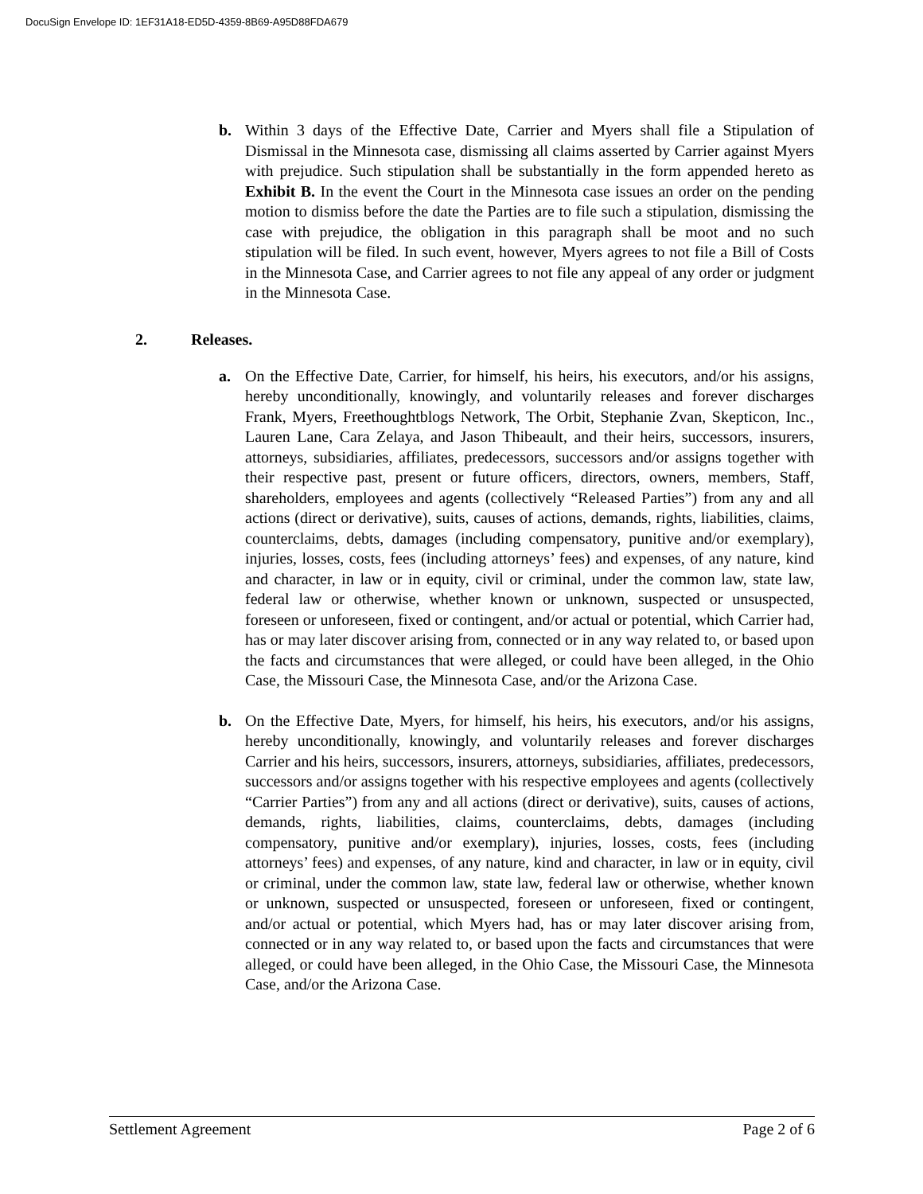DocuSign Envelope ID: 1EF31A18-ED5D-4359-8B69-A95D88FDA679
b. Within 3 days of the Effective Date, Carrier and Myers shall file a Stipulation of Dismissal in the Minnesota case, dismissing all claims asserted by Carrier against Myers with prejudice. Such stipulation shall be substantially in the form appended hereto as Exhibit B. In the event the Court in the Minnesota case issues an order on the pending motion to dismiss before the date the Parties are to file such a stipulation, dismissing the case with prejudice, the obligation in this paragraph shall be moot and no such stipulation will be filed. In such event, however, Myers agrees to not file a Bill of Costs in the Minnesota Case, and Carrier agrees to not file any appeal of any order or judgment in the Minnesota Case.
2. Releases.
a. On the Effective Date, Carrier, for himself, his heirs, his executors, and/or his assigns, hereby unconditionally, knowingly, and voluntarily releases and forever discharges Frank, Myers, Freethoughtblogs Network, The Orbit, Stephanie Zvan, Skepticon, Inc., Lauren Lane, Cara Zelaya, and Jason Thibeault, and their heirs, successors, insurers, attorneys, subsidiaries, affiliates, predecessors, successors and/or assigns together with their respective past, present or future officers, directors, owners, members, Staff, shareholders, employees and agents (collectively “Released Parties”) from any and all actions (direct or derivative), suits, causes of actions, demands, rights, liabilities, claims, counterclaims, debts, damages (including compensatory, punitive and/or exemplary), injuries, losses, costs, fees (including attorneys’ fees) and expenses, of any nature, kind and character, in law or in equity, civil or criminal, under the common law, state law, federal law or otherwise, whether known or unknown, suspected or unsuspected, foreseen or unforeseen, fixed or contingent, and/or actual or potential, which Carrier had, has or may later discover arising from, connected or in any way related to, or based upon the facts and circumstances that were alleged, or could have been alleged, in the Ohio Case, the Missouri Case, the Minnesota Case, and/or the Arizona Case.
b. On the Effective Date, Myers, for himself, his heirs, his executors, and/or his assigns, hereby unconditionally, knowingly, and voluntarily releases and forever discharges Carrier and his heirs, successors, insurers, attorneys, subsidiaries, affiliates, predecessors, successors and/or assigns together with his respective employees and agents (collectively “Carrier Parties”) from any and all actions (direct or derivative), suits, causes of actions, demands, rights, liabilities, claims, counterclaims, debts, damages (including compensatory, punitive and/or exemplary), injuries, losses, costs, fees (including attorneys’ fees) and expenses, of any nature, kind and character, in law or in equity, civil or criminal, under the common law, state law, federal law or otherwise, whether known or unknown, suspected or unsuspected, foreseen or unforeseen, fixed or contingent, and/or actual or potential, which Myers had, has or may later discover arising from, connected or in any way related to, or based upon the facts and circumstances that were alleged, or could have been alleged, in the Ohio Case, the Missouri Case, the Minnesota Case, and/or the Arizona Case.
Settlement Agreement Page 2 of 6